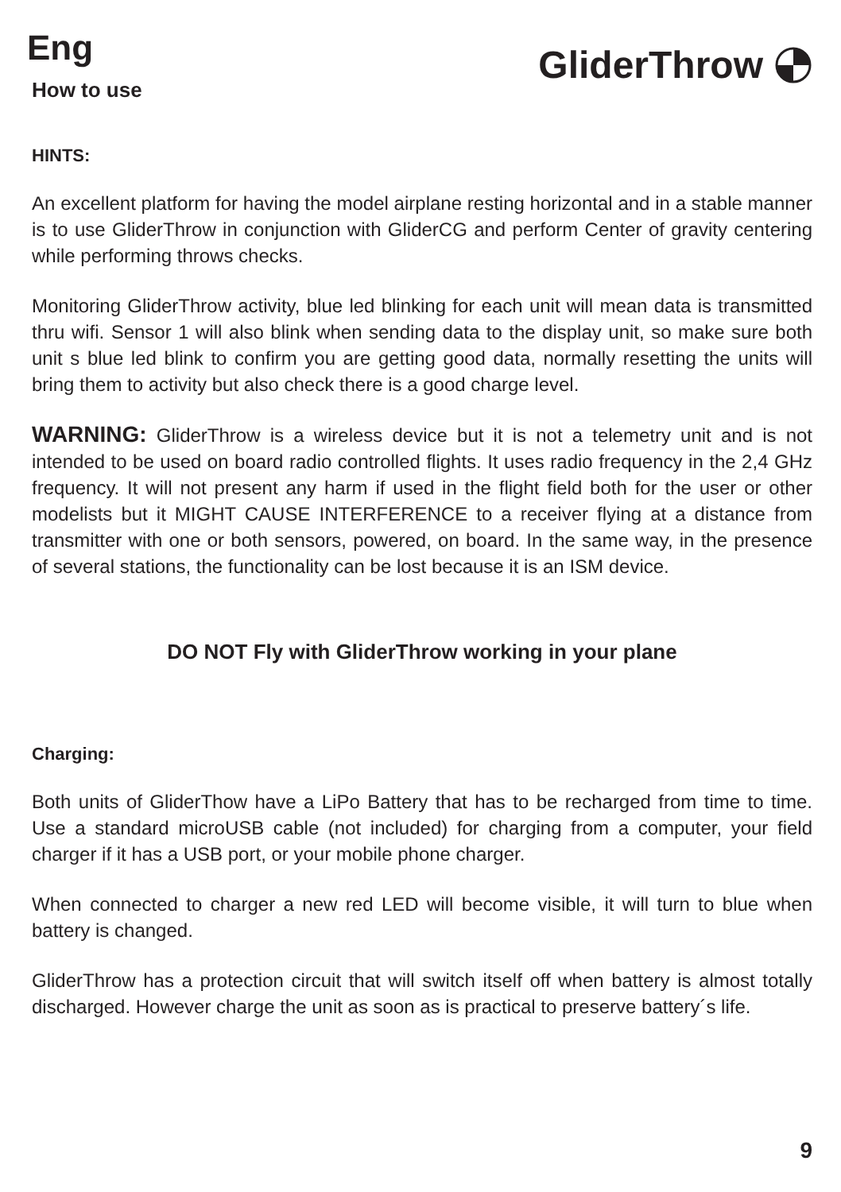Eng
How to use
GliderThrow
HINTS:
An excellent platform for having the model airplane resting horizontal and in a stable manner is to use GliderThrow in conjunction with GliderCG and perform Center of gravity centering while performing throws checks.
Monitoring GliderThrow activity, blue led blinking for each unit will mean data is transmitted thru wifi. Sensor 1 will also blink when sending data to the display unit, so make sure both unit s blue led blink to confirm you are getting good data, normally resetting the units will bring them to activity but also check there is a good charge level.
WARNING: GliderThrow is a wireless device but it is not a telemetry unit and is not intended to be used on board radio controlled flights. It uses radio frequency in the 2,4 GHz frequency. It will not present any harm if used in the flight field both for the user or other modelists but it MIGHT CAUSE INTERFERENCE to a receiver flying at a distance from transmitter with one or both sensors, powered, on board. In the same way, in the presence of several stations, the functionality can be lost because it is an ISM device.
DO NOT Fly with GliderThrow working in your plane
Charging:
Both units of GliderThow have a LiPo Battery that has to be recharged from time to time. Use a standard microUSB cable (not included) for charging from a computer, your field charger if it has a USB port, or your mobile phone charger.
When connected to charger a new red LED will become visible, it will turn to blue when battery is changed.
GliderThrow has a protection circuit that will switch itself off when battery is almost totally discharged. However charge the unit as soon as is practical to preserve battery´s life.
9